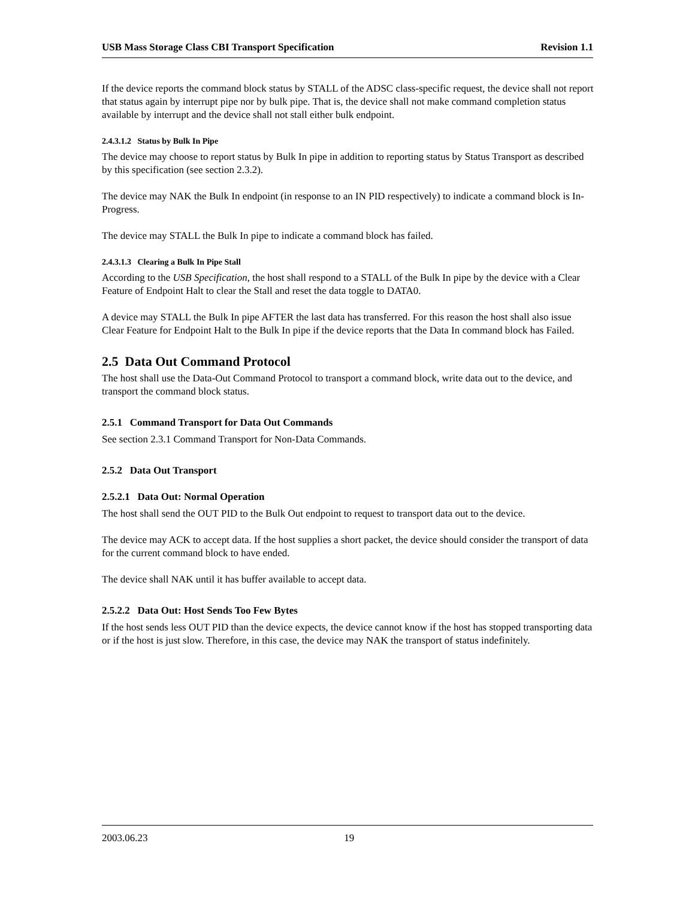USB Mass Storage Class CBI Transport Specification Revision 1.1
If the device reports the command block status by STALL of the ADSC class-specific request, the device shall not report that status again by interrupt pipe nor by bulk pipe. That is, the device shall not make command completion status available by interrupt and the device shall not stall either bulk endpoint.
2.4.3.1.2 Status by Bulk In Pipe
The device may choose to report status by Bulk In pipe in addition to reporting status by Status Transport as described by this specification (see section 2.3.2).
The device may NAK the Bulk In endpoint (in response to an IN PID respectively) to indicate a command block is In-Progress.
The device may STALL the Bulk In pipe to indicate a command block has failed.
2.4.3.1.3 Clearing a Bulk In Pipe Stall
According to the USB Specification, the host shall respond to a STALL of the Bulk In pipe by the device with a Clear Feature of Endpoint Halt to clear the Stall and reset the data toggle to DATA0.
A device may STALL the Bulk In pipe AFTER the last data has transferred. For this reason the host shall also issue Clear Feature for Endpoint Halt to the Bulk In pipe if the device reports that the Data In command block has Failed.
2.5 Data Out Command Protocol
The host shall use the Data-Out Command Protocol to transport a command block, write data out to the device, and transport the command block status.
2.5.1 Command Transport for Data Out Commands
See section 2.3.1 Command Transport for Non-Data Commands.
2.5.2 Data Out Transport
2.5.2.1 Data Out: Normal Operation
The host shall send the OUT PID to the Bulk Out endpoint to request to transport data out to the device.
The device may ACK to accept data. If the host supplies a short packet, the device should consider the transport of data for the current command block to have ended.
The device shall NAK until it has buffer available to accept data.
2.5.2.2 Data Out: Host Sends Too Few Bytes
If the host sends less OUT PID than the device expects, the device cannot know if the host has stopped transporting data or if the host is just slow. Therefore, in this case, the device may NAK the transport of status indefinitely.
2003.06.23 19